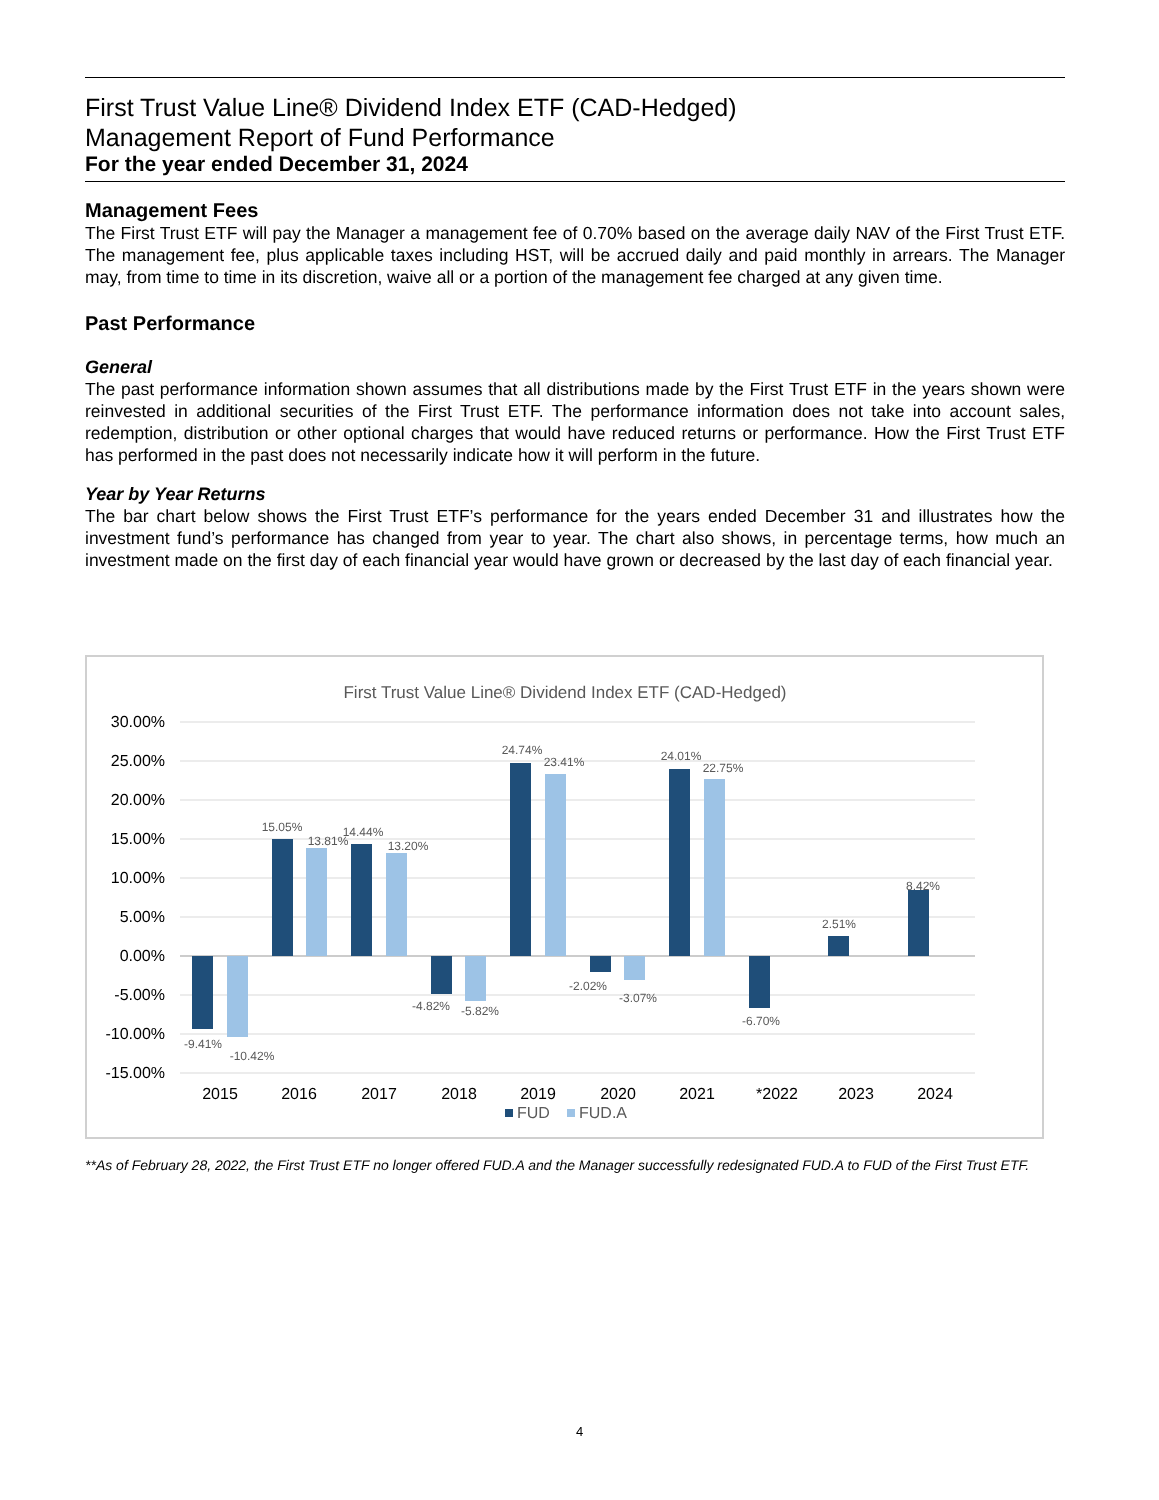First Trust Value Line® Dividend Index ETF (CAD-Hedged)
Management Report of Fund Performance
For the year ended December 31, 2024
Management Fees
The First Trust ETF will pay the Manager a management fee of 0.70% based on the average daily NAV of the First Trust ETF. The management fee, plus applicable taxes including HST, will be accrued daily and paid monthly in arrears. The Manager may, from time to time in its discretion, waive all or a portion of the management fee charged at any given time.
Past Performance
General
The past performance information shown assumes that all distributions made by the First Trust ETF in the years shown were reinvested in additional securities of the First Trust ETF. The performance information does not take into account sales, redemption, distribution or other optional charges that would have reduced returns or performance. How the First Trust ETF has performed in the past does not necessarily indicate how it will perform in the future.
Year by Year Returns
The bar chart below shows the First Trust ETF’s performance for the years ended December 31 and illustrates how the investment fund’s performance has changed from year to year. The chart also shows, in percentage terms, how much an investment made on the first day of each financial year would have grown or decreased by the last day of each financial year.
First Trust Value Line® Dividend Index ETF (CAD-Hedged)
30.00%
25.00%
20.00%
15.00%
10.00%
5.00%
0.00%
-5.00%
-10.00%
-15.00%
-9.41%
-10.42%
15.05%
13.81%
14.44%
13.20%
-4.82%
-5.82%
24.74%
23.41%
-2.02%
-3.07%
24.01%
22.75%
-6.70%
2.51%
8.42%
2015
2016
2017
2018
2019
2020
2021
*2022
2023
2024
FUD
FUD.A
**As of February 28, 2022, the First Trust ETF no longer offered FUD.A and the Manager successfully redesignated FUD.A to FUD of the First Trust ETF.
4